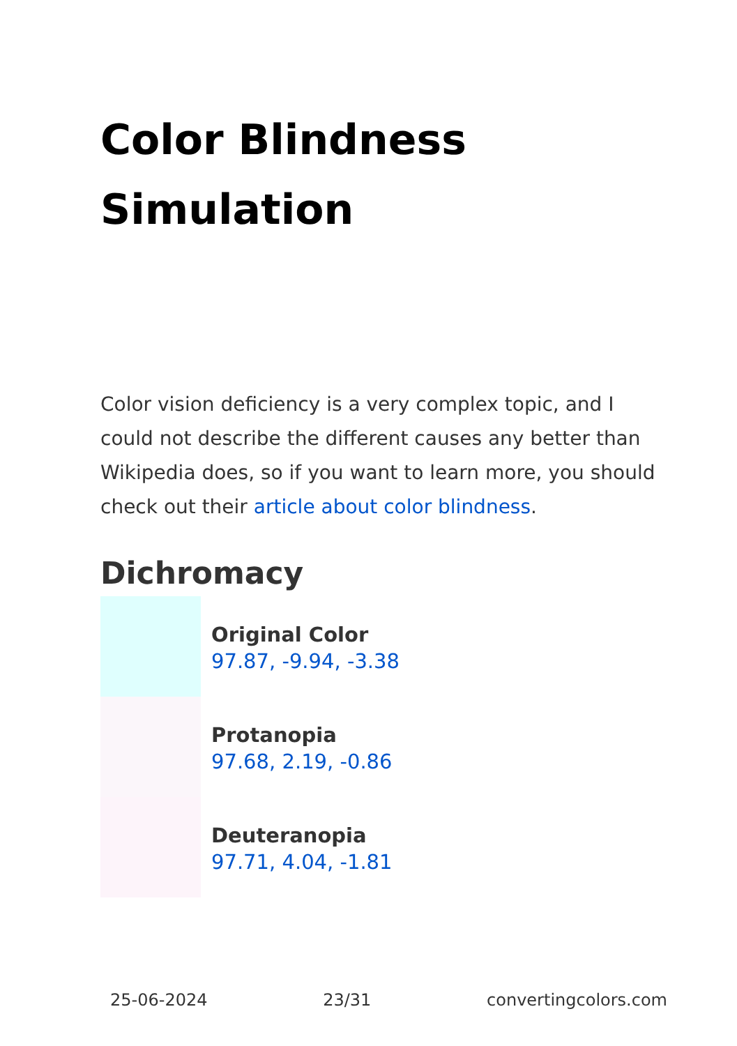Color Blindness Simulation
Color vision deficiency is a very complex topic, and I could not describe the different causes any better than Wikipedia does, so if you want to learn more, you should check out their article about color blindness.
Dichromacy
Original Color
97.87, -9.94, -3.38
Protanopia
97.68, 2.19, -0.86
Deuteranopia
97.71, 4.04, -1.81
25-06-2024 23/31 convertingcolors.com